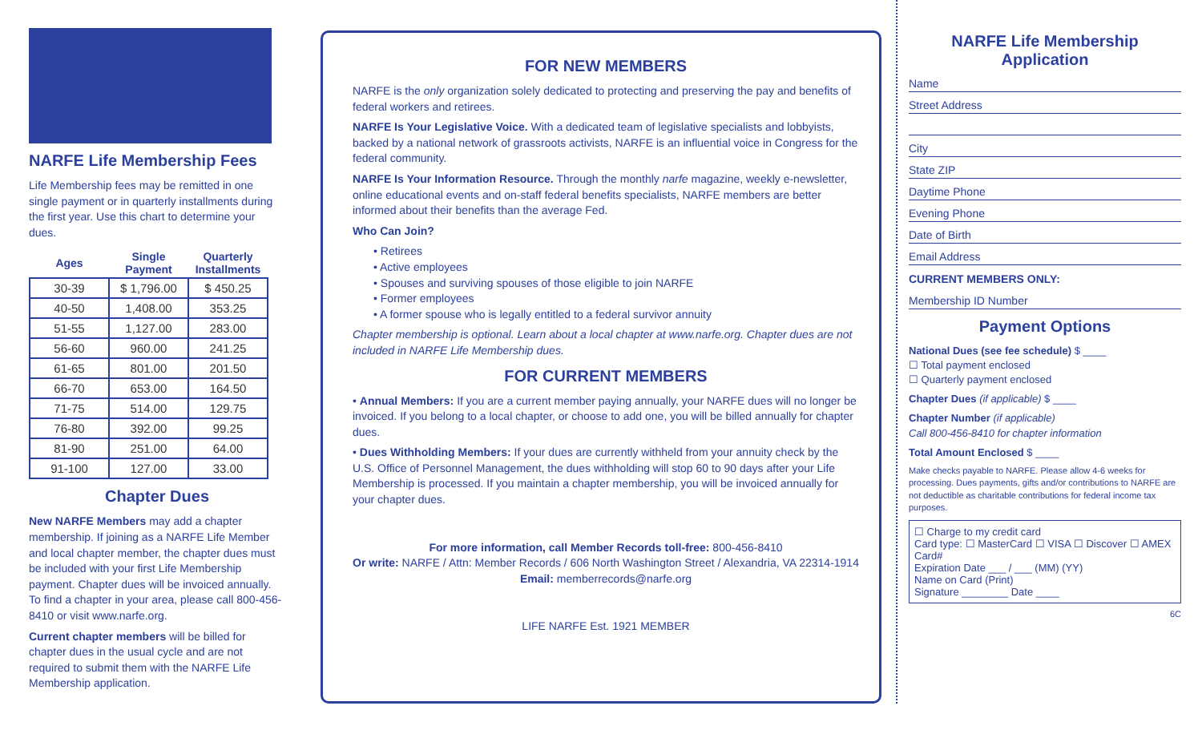NARFE Life Membership Fees
Life Membership fees may be remitted in one single payment or in quarterly installments during the first year. Use this chart to determine your dues.
| Ages | Single Payment | Quarterly Installments |
| --- | --- | --- |
| 30-39 | $ 1,796.00 | $ 450.25 |
| 40-50 | 1,408.00 | 353.25 |
| 51-55 | 1,127.00 | 283.00 |
| 56-60 | 960.00 | 241.25 |
| 61-65 | 801.00 | 201.50 |
| 66-70 | 653.00 | 164.50 |
| 71-75 | 514.00 | 129.75 |
| 76-80 | 392.00 | 99.25 |
| 81-90 | 251.00 | 64.00 |
| 91-100 | 127.00 | 33.00 |
Chapter Dues
New NARFE Members may add a chapter membership. If joining as a NARFE Life Member and local chapter member, the chapter dues must be included with your first Life Membership payment. Chapter dues will be invoiced annually. To find a chapter in your area, please call 800-456-8410 or visit www.narfe.org.
Current chapter members will be billed for chapter dues in the usual cycle and are not required to submit them with the NARFE Life Membership application.
FOR NEW MEMBERS
NARFE is the only organization solely dedicated to protecting and preserving the pay and benefits of federal workers and retirees.
NARFE Is Your Legislative Voice. With a dedicated team of legislative specialists and lobbyists, backed by a national network of grassroots activists, NARFE is an influential voice in Congress for the federal community.
NARFE Is Your Information Resource. Through the monthly narfe magazine, weekly e-newsletter, online educational events and on-staff federal benefits specialists, NARFE members are better informed about their benefits than the average Fed.
Who Can Join?
• Retirees
• Active employees
• Spouses and surviving spouses of those eligible to join NARFE
• Former employees
• A former spouse who is legally entitled to a federal survivor annuity
Chapter membership is optional. Learn about a local chapter at www.narfe.org. Chapter dues are not included in NARFE Life Membership dues.
FOR CURRENT MEMBERS
• Annual Members: If you are a current member paying annually, your NARFE dues will no longer be invoiced. If you belong to a local chapter, or choose to add one, you will be billed annually for chapter dues.
• Dues Withholding Members: If your dues are currently withheld from your annuity check by the U.S. Office of Personnel Management, the dues withholding will stop 60 to 90 days after your Life Membership is processed. If you maintain a chapter membership, you will be invoiced annually for your chapter dues.
For more information, call Member Records toll-free: 800-456-8410
Or write: NARFE / Attn: Member Records / 606 North Washington Street / Alexandria, VA 22314-1914
Email: memberrecords@narfe.org
LIFE NARFE Est. 1921 MEMBER
NARFE Life Membership Application
Name
Street Address
City
State ZIP
Daytime Phone
Evening Phone
Date of Birth
Email Address
CURRENT MEMBERS ONLY:
Membership ID Number
Payment Options
National Dues (see fee schedule) $ ____
☐ Total payment enclosed
☐ Quarterly payment enclosed
Chapter Dues (if applicable) $ ____
Chapter Number (if applicable)
Call 800-456-8410 for chapter information
Total Amount Enclosed $ ____
Make checks payable to NARFE. Please allow 4-6 weeks for processing. Dues payments, gifts and/or contributions to NARFE are not deductible as charitable contributions for federal income tax purposes.
☐ Charge to my credit card
Card type: ☐ MasterCard ☐ VISA ☐ Discover ☐ AMEX
Card#
Expiration Date ___ / ___ (MM) (YY)
Name on Card (Print)
Signature ________ Date ____
6C